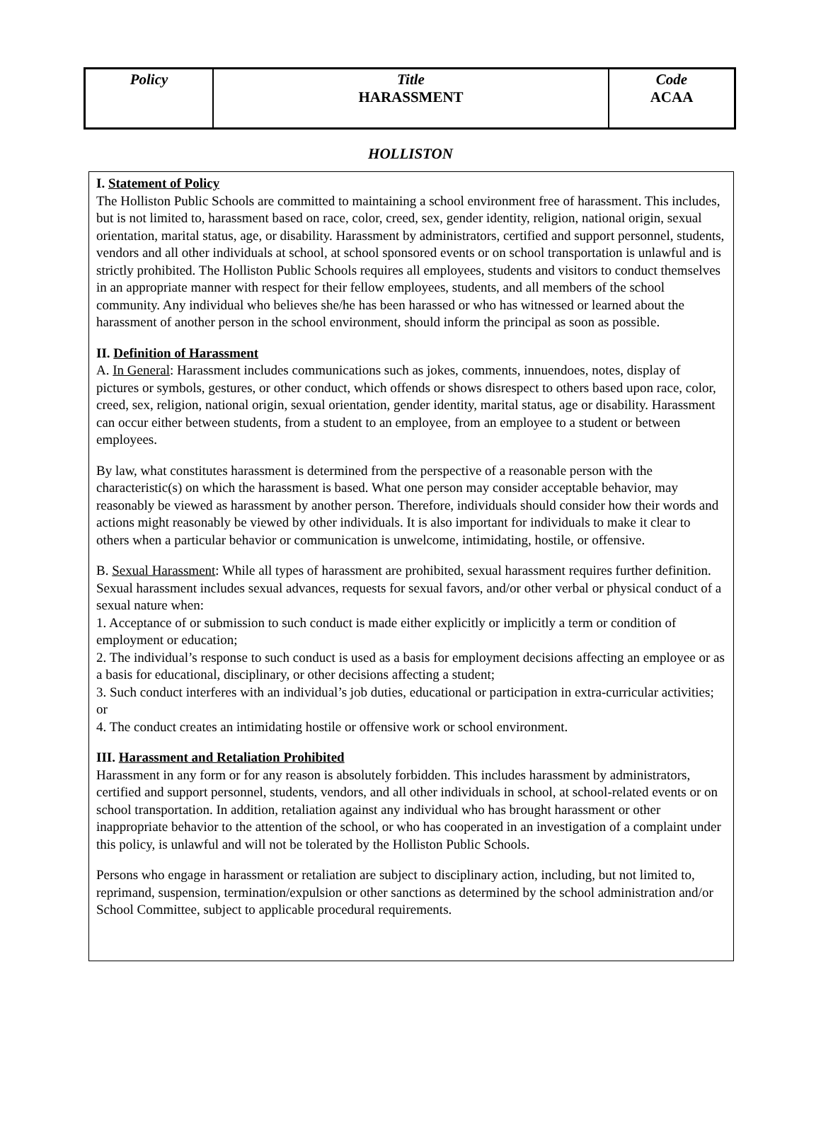| Policy | Title HARASSMENT | Code ACAA |
HOLLISTON
I. Statement of Policy
The Holliston Public Schools are committed to maintaining a school environment free of harassment. This includes, but is not limited to, harassment based on race, color, creed, sex, gender identity, religion, national origin, sexual orientation, marital status, age, or disability. Harassment by administrators, certified and support personnel, students, vendors and all other individuals at school, at school sponsored events or on school transportation is unlawful and is strictly prohibited. The Holliston Public Schools requires all employees, students and visitors to conduct themselves in an appropriate manner with respect for their fellow employees, students, and all members of the school community. Any individual who believes she/he has been harassed or who has witnessed or learned about the harassment of another person in the school environment, should inform the principal as soon as possible.
II. Definition of Harassment
A. In General: Harassment includes communications such as jokes, comments, innuendoes, notes, display of pictures or symbols, gestures, or other conduct, which offends or shows disrespect to others based upon race, color, creed, sex, religion, national origin, sexual orientation, gender identity, marital status, age or disability. Harassment can occur either between students, from a student to an employee, from an employee to a student or between employees.
By law, what constitutes harassment is determined from the perspective of a reasonable person with the characteristic(s) on which the harassment is based. What one person may consider acceptable behavior, may reasonably be viewed as harassment by another person. Therefore, individuals should consider how their words and actions might reasonably be viewed by other individuals. It is also important for individuals to make it clear to others when a particular behavior or communication is unwelcome, intimidating, hostile, or offensive.
B. Sexual Harassment: While all types of harassment are prohibited, sexual harassment requires further definition. Sexual harassment includes sexual advances, requests for sexual favors, and/or other verbal or physical conduct of a sexual nature when:
1. Acceptance of or submission to such conduct is made either explicitly or implicitly a term or condition of employment or education;
2. The individual’s response to such conduct is used as a basis for employment decisions affecting an employee or as a basis for educational, disciplinary, or other decisions affecting a student;
3. Such conduct interferes with an individual’s job duties, educational or participation in extra-curricular activities; or
4. The conduct creates an intimidating hostile or offensive work or school environment.
III. Harassment and Retaliation Prohibited
Harassment in any form or for any reason is absolutely forbidden. This includes harassment by administrators, certified and support personnel, students, vendors, and all other individuals in school, at school-related events or on school transportation. In addition, retaliation against any individual who has brought harassment or other inappropriate behavior to the attention of the school, or who has cooperated in an investigation of a complaint under this policy, is unlawful and will not be tolerated by the Holliston Public Schools.
Persons who engage in harassment or retaliation are subject to disciplinary action, including, but not limited to, reprimand, suspension, termination/expulsion or other sanctions as determined by the school administration and/or School Committee, subject to applicable procedural requirements.